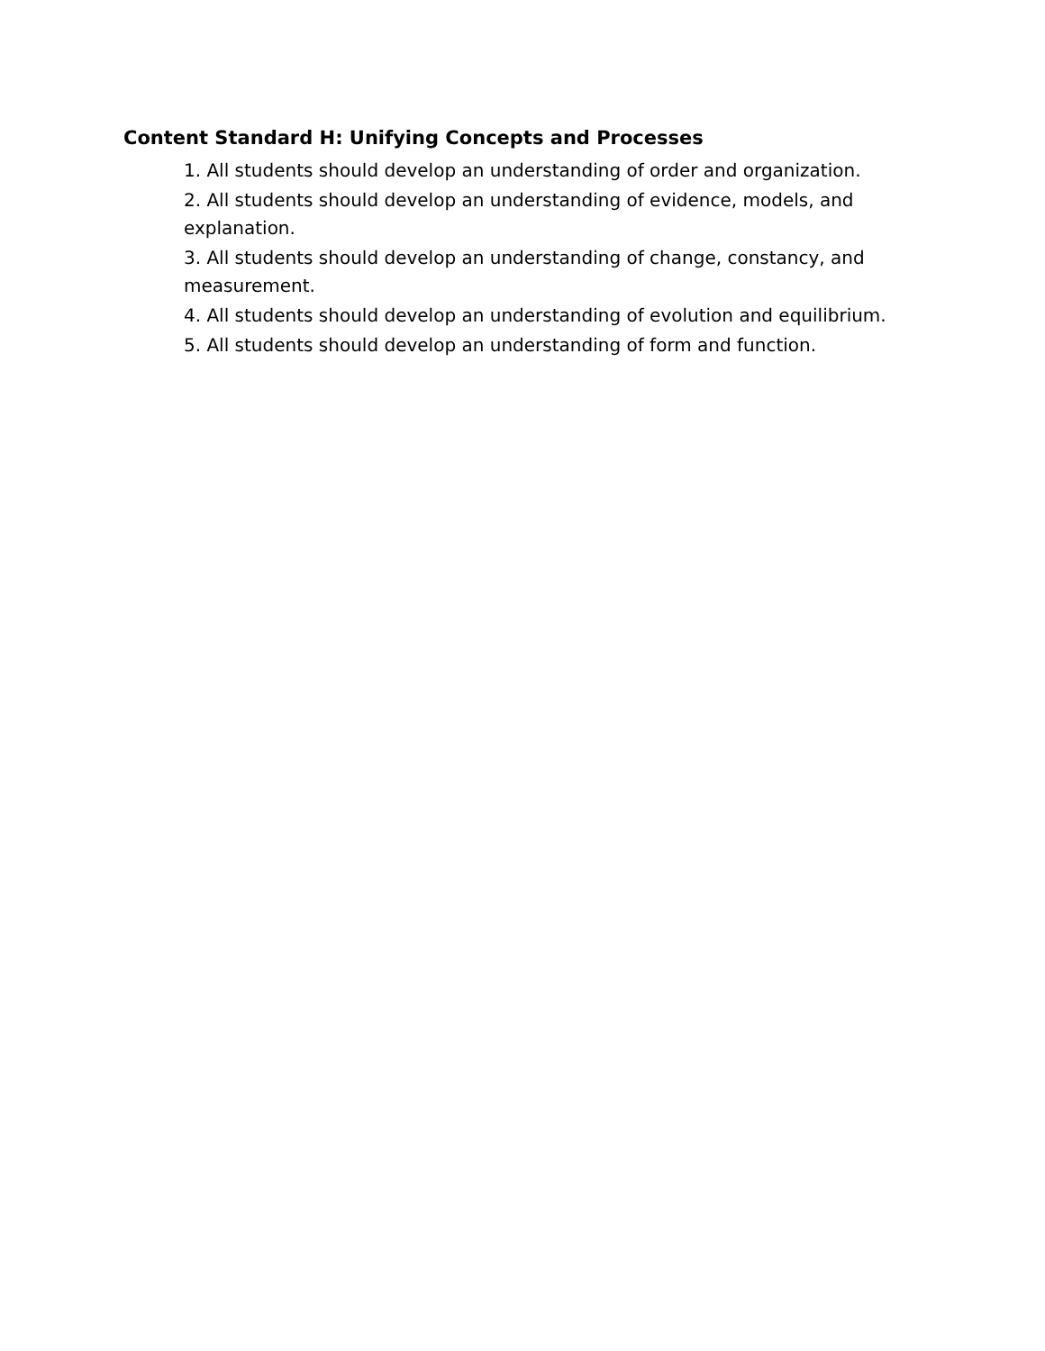Content Standard H: Unifying Concepts and Processes
1. All students should develop an understanding of order and organization.
2. All students should develop an understanding of evidence, models, and explanation.
3. All students should develop an understanding of change, constancy, and measurement.
4. All students should develop an understanding of evolution and equilibrium.
5. All students should develop an understanding of form and function.